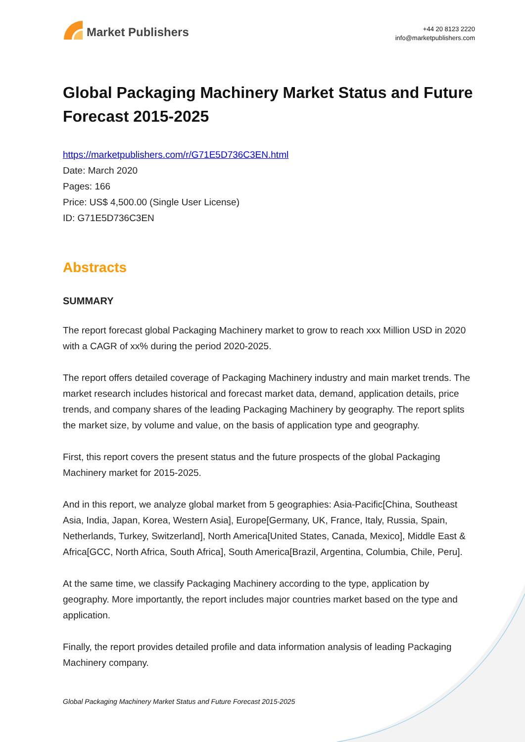Market Publishers
+44 20 8123 2220
info@marketpublishers.com
Global Packaging Machinery Market Status and Future Forecast 2015-2025
https://marketpublishers.com/r/G71E5D736C3EN.html
Date: March 2020
Pages: 166
Price: US$ 4,500.00 (Single User License)
ID: G71E5D736C3EN
Abstracts
SUMMARY
The report forecast global Packaging Machinery market to grow to reach xxx Million USD in 2020 with a CAGR of xx% during the period 2020-2025.
The report offers detailed coverage of Packaging Machinery industry and main market trends. The market research includes historical and forecast market data, demand, application details, price trends, and company shares of the leading Packaging Machinery by geography. The report splits the market size, by volume and value, on the basis of application type and geography.
First, this report covers the present status and the future prospects of the global Packaging Machinery market for 2015-2025.
And in this report, we analyze global market from 5 geographies: Asia-Pacific[China, Southeast Asia, India, Japan, Korea, Western Asia], Europe[Germany, UK, France, Italy, Russia, Spain, Netherlands, Turkey, Switzerland], North America[United States, Canada, Mexico], Middle East & Africa[GCC, North Africa, South Africa], South America[Brazil, Argentina, Columbia, Chile, Peru].
At the same time, we classify Packaging Machinery according to the type, application by geography. More importantly, the report includes major countries market based on the type and application.
Finally, the report provides detailed profile and data information analysis of leading Packaging Machinery company.
Global Packaging Machinery Market Status and Future Forecast 2015-2025